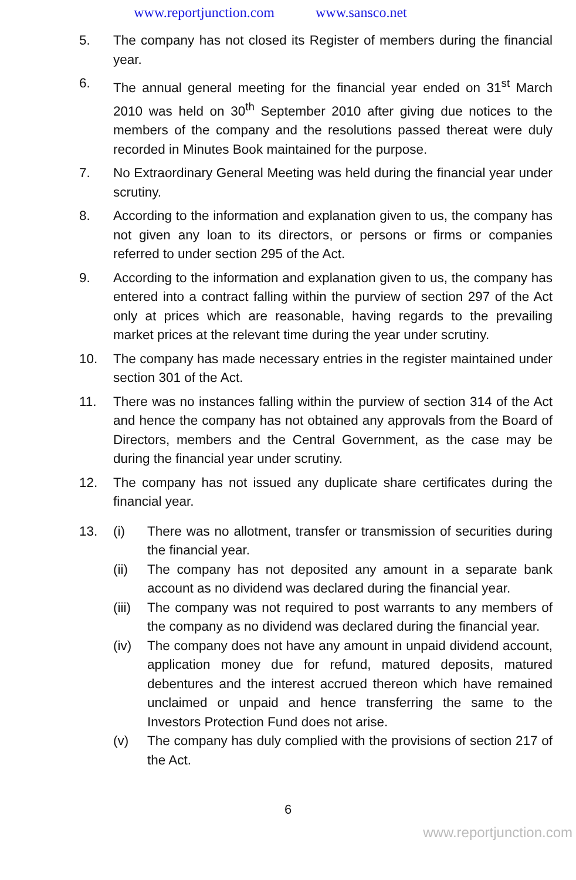www.reportjunction.com www.sansco.net
5. The company has not closed its Register of members during the financial year.
6. The annual general meeting for the financial year ended on 31<sup>st</sup> March 2010 was held on 30<sup>th</sup> September 2010 after giving due notices to the members of the company and the resolutions passed thereat were duly recorded in Minutes Book maintained for the purpose.
7. No Extraordinary General Meeting was held during the financial year under scrutiny.
8. According to the information and explanation given to us, the company has not given any loan to its directors, or persons or firms or companies referred to under section 295 of the Act.
9. According to the information and explanation given to us, the company has entered into a contract falling within the purview of section 297 of the Act only at prices which are reasonable, having regards to the prevailing market prices at the relevant time during the year under scrutiny.
10. The company has made necessary entries in the register maintained under section 301 of the Act.
11. There was no instances falling within the purview of section 314 of the Act and hence the company has not obtained any approvals from the Board of Directors, members and the Central Government, as the case may be during the financial year under scrutiny.
12. The company has not issued any duplicate share certificates during the financial year.
13. (i) There was no allotment, transfer or transmission of securities during the financial year.
(ii) The company has not deposited any amount in a separate bank account as no dividend was declared during the financial year.
(iii)
The company was not required to post warrants to any members of the company as no dividend was declared during the financial year.
(iv) The company does not have any amount in unpaid dividend account, application money due for refund, matured deposits, matured debentures and the interest accrued thereon which have remained unclaimed or unpaid and hence transferring the same to the Investors Protection Fund does not arise.
(v) The company has duly complied with the provisions of section 217 of the Act.
6
www.reportjunction.com